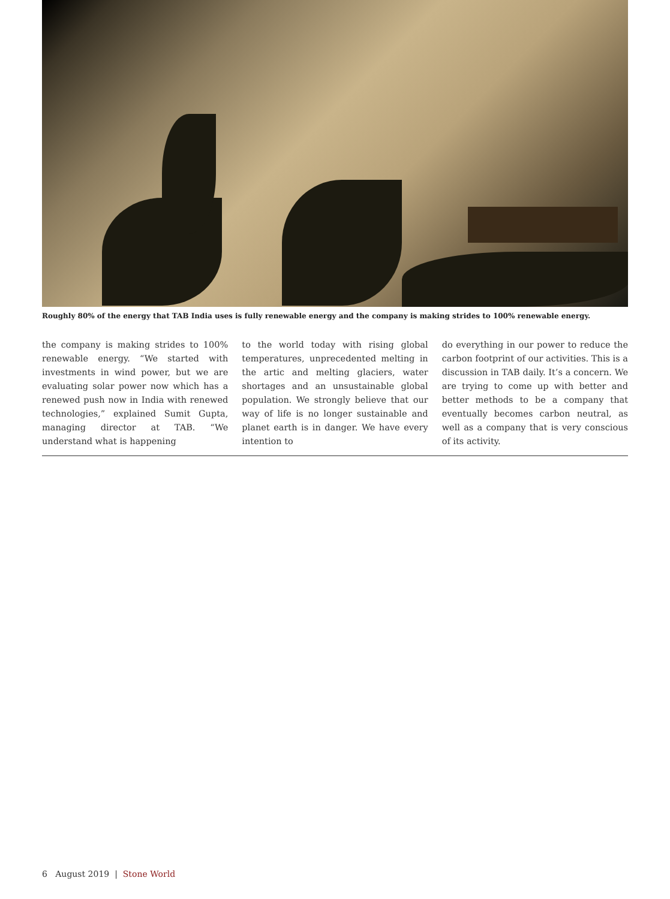Roughly 80% of the energy that TAB India uses is fully renewable energy and the company is making strides to 100% renewable energy.
the company is making strides to 100% renewable energy. “We started with investments in wind power, but we are evaluating solar power now which has a renewed push now in India with renewed technologies,” explained Sumit Gupta, managing director at TAB. “We understand what is happening
to the world today with rising global temperatures, unprecedented melting in the artic and melting glaciers, water shortages and an unsustainable global population. We strongly believe that our way of life is no longer sustainable and planet earth is in danger. We have every intention to
do everything in our power to reduce the carbon footprint of our activities. This is a discussion in TAB daily. It’s a concern. We are trying to come up with better and better methods to be a company that eventually becomes carbon neutral, as well as a company that is very conscious of its activity.
6 August 2019 | Stone World